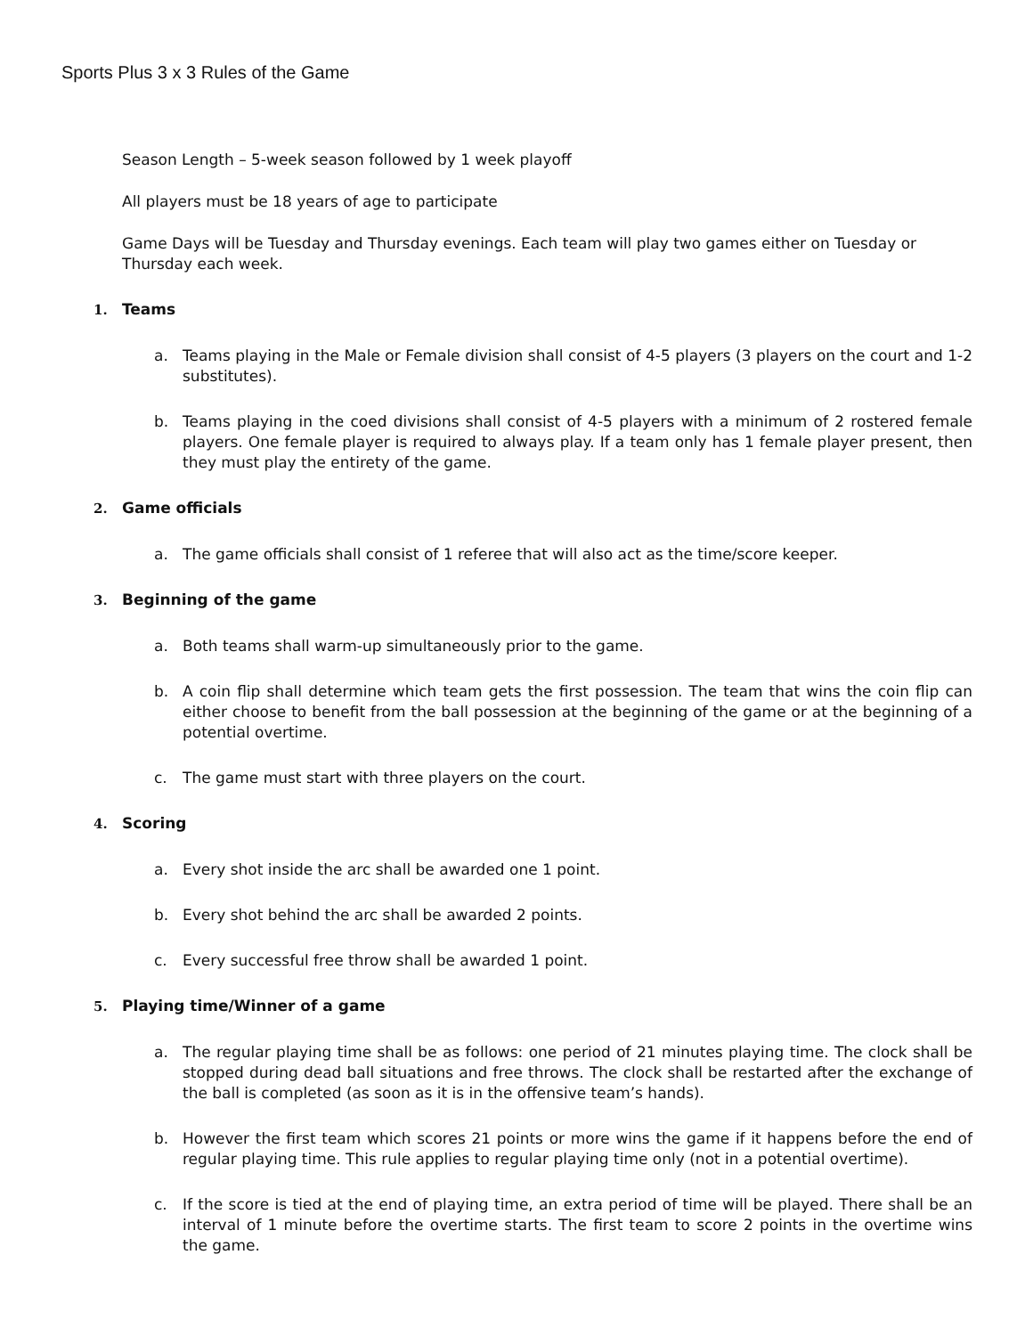Sports Plus 3 x 3 Rules of the Game
Season Length – 5-week season followed by 1 week playoff
All players must be 18 years of age to participate
Game Days will be Tuesday and Thursday evenings. Each team will play two games either on Tuesday or Thursday each week.
1. Teams
a. Teams playing in the Male or Female division shall consist of 4-5 players (3 players on the court and 1-2 substitutes).
b. Teams playing in the coed divisions shall consist of 4-5 players with a minimum of 2 rostered female players. One female player is required to always play. If a team only has 1 female player present, then they must play the entirety of the game.
2. Game officials
a. The game officials shall consist of 1 referee that will also act as the time/score keeper.
3. Beginning of the game
a. Both teams shall warm-up simultaneously prior to the game.
b. A coin flip shall determine which team gets the first possession. The team that wins the coin flip can either choose to benefit from the ball possession at the beginning of the game or at the beginning of a potential overtime.
c. The game must start with three players on the court.
4. Scoring
a. Every shot inside the arc shall be awarded one 1 point.
b. Every shot behind the arc shall be awarded 2 points.
c. Every successful free throw shall be awarded 1 point.
5. Playing time/Winner of a game
a. The regular playing time shall be as follows: one period of 21 minutes playing time. The clock shall be stopped during dead ball situations and free throws. The clock shall be restarted after the exchange of the ball is completed (as soon as it is in the offensive team’s hands).
b. However the first team which scores 21 points or more wins the game if it happens before the end of regular playing time. This rule applies to regular playing time only (not in a potential overtime).
c. If the score is tied at the end of playing time, an extra period of time will be played. There shall be an interval of 1 minute before the overtime starts. The first team to score 2 points in the overtime wins the game.